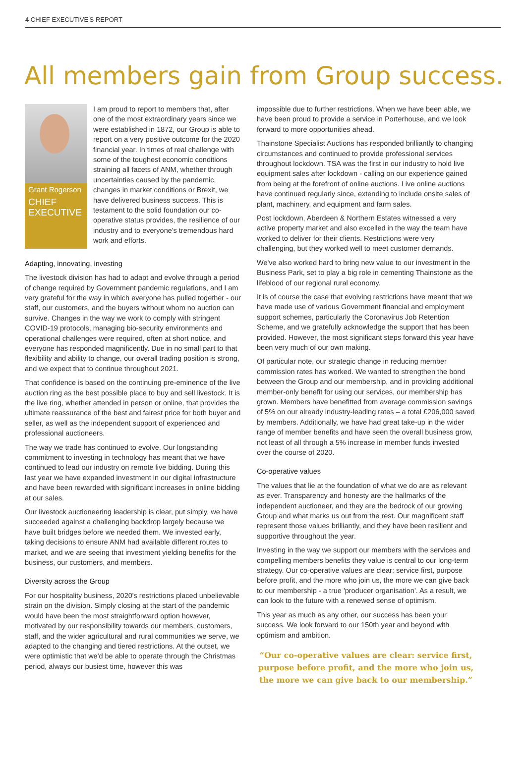4 CHIEF EXECUTIVE'S REPORT
All members gain from Group success.
Grant Rogerson
CHIEF EXECUTIVE
I am proud to report to members that, after one of the most extraordinary years since we were established in 1872, our Group is able to report on a very positive outcome for the 2020 financial year. In times of real challenge with some of the toughest economic conditions straining all facets of ANM, whether through uncertainties caused by the pandemic, changes in market conditions or Brexit, we have delivered business success. This is testament to the solid foundation our co-operative status provides, the resilience of our industry and to everyone's tremendous hard work and efforts.
Adapting, innovating, investing
The livestock division has had to adapt and evolve through a period of change required by Government pandemic regulations, and I am very grateful for the way in which everyone has pulled together - our staff, our customers, and the buyers without whom no auction can survive. Changes in the way we work to comply with stringent COVID-19 protocols, managing bio-security environments and operational challenges were required, often at short notice, and everyone has responded magnificently. Due in no small part to that flexibility and ability to change, our overall trading position is strong, and we expect that to continue throughout 2021.
That confidence is based on the continuing pre-eminence of the live auction ring as the best possible place to buy and sell livestock. It is the live ring, whether attended in person or online, that provides the ultimate reassurance of the best and fairest price for both buyer and seller, as well as the independent support of experienced and professional auctioneers.
The way we trade has continued to evolve. Our longstanding commitment to investing in technology has meant that we have continued to lead our industry on remote live bidding. During this last year we have expanded investment in our digital infrastructure and have been rewarded with significant increases in online bidding at our sales.
Our livestock auctioneering leadership is clear, put simply, we have succeeded against a challenging backdrop largely because we have built bridges before we needed them. We invested early, taking decisions to ensure ANM had available different routes to market, and we are seeing that investment yielding benefits for the business, our customers, and members.
Diversity across the Group
For our hospitality business, 2020's restrictions placed unbelievable strain on the division. Simply closing at the start of the pandemic would have been the most straightforward option however, motivated by our responsibility towards our members, customers, staff, and the wider agricultural and rural communities we serve, we adapted to the changing and tiered restrictions. At the outset, we were optimistic that we'd be able to operate through the Christmas period, always our busiest time, however this was
impossible due to further restrictions. When we have been able, we have been proud to provide a service in Porterhouse, and we look forward to more opportunities ahead.
Thainstone Specialist Auctions has responded brilliantly to changing circumstances and continued to provide professional services throughout lockdown. TSA was the first in our industry to hold live equipment sales after lockdown - calling on our experience gained from being at the forefront of online auctions. Live online auctions have continued regularly since, extending to include onsite sales of plant, machinery, and equipment and farm sales.
Post lockdown, Aberdeen & Northern Estates witnessed a very active property market and also excelled in the way the team have worked to deliver for their clients. Restrictions were very challenging, but they worked well to meet customer demands.
We've also worked hard to bring new value to our investment in the Business Park, set to play a big role in cementing Thainstone as the lifeblood of our regional rural economy.
It is of course the case that evolving restrictions have meant that we have made use of various Government financial and employment support schemes, particularly the Coronavirus Job Retention Scheme, and we gratefully acknowledge the support that has been provided. However, the most significant steps forward this year have been very much of our own making.
Of particular note, our strategic change in reducing member commission rates has worked. We wanted to strengthen the bond between the Group and our membership, and in providing additional member-only benefit for using our services, our membership has grown. Members have benefitted from average commission savings of 5% on our already industry-leading rates – a total £206,000 saved by members. Additionally, we have had great take-up in the wider range of member benefits and have seen the overall business grow, not least of all through a 5% increase in member funds invested over the course of 2020.
Co-operative values
The values that lie at the foundation of what we do are as relevant as ever. Transparency and honesty are the hallmarks of the independent auctioneer, and they are the bedrock of our growing Group and what marks us out from the rest. Our magnificent staff represent those values brilliantly, and they have been resilient and supportive throughout the year.
Investing in the way we support our members with the services and compelling members benefits they value is central to our long-term strategy. Our co-operative values are clear: service first, purpose before profit, and the more who join us, the more we can give back to our membership - a true 'producer organisation'. As a result, we can look to the future with a renewed sense of optimism.
This year as much as any other, our success has been your success. We look forward to our 150th year and beyond with optimism and ambition.
“Our co-operative values are clear: service first, purpose before profit, and the more who join us, the more we can give back to our membership.”